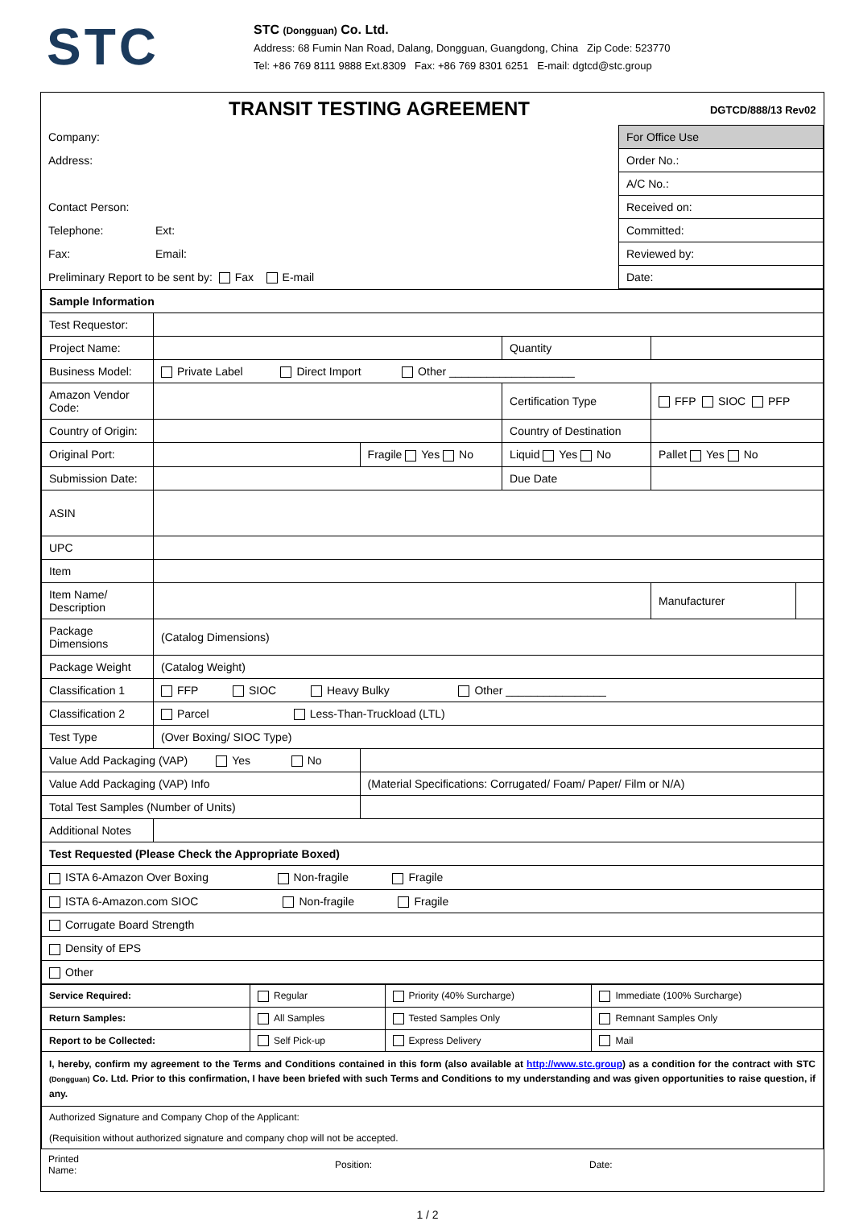STC
STC (Dongguan) Co. Ltd.
Address: 68 Fumin Nan Road, Dalang, Dongguan, Guangdong, China Zip Code: 523770
Tel: +86 769 8111 9888 Ext.8309 Fax: +86 769 8301 6251 E-mail: dgtcd@stc.group
| TRANSIT TESTING AGREEMENT DGTCD/888/13 Rev02 | | |
| Company: | | For Office Use |
| Address: | | Order No.: |
| | | A/C No.: |
| Contact Person: | | Received on: |
| Telephone: | Ext: | Committed: |
| Fax: | Email: | Reviewed by: |
| Preliminary Report to be sent by: Fax E-mail | | Date: |
| Sample Information | | | | | |
| Test Requestor: | | | | | |
| Project Name: | | | Quantity | | |
| Business Model: | Private Label Direct Import Other ____________________ | | | | |
| Amazon Vendor Code: | | | Certification Type | FFP SIOC PFP | |
| Country of Origin: | | | Country of Destination | | |
| Original Port: | | Fragile Yes No | Liquid Yes No | Pallet Yes No | |
| Submission Date: | | | Due Date | | |
| ASIN | | | | | |
| UPC | | | | | |
| Item | | | | | |
| Item Name/ Description | | | | Manufacturer | |
| Package Dimensions | (Catalog Dimensions) | | | | |
| Package Weight | (Catalog Weight) | | | | |
| Classification 1 | FFP SIOC Heavy Bulky Other ________________ | | | | |
| Classification 2 | Parcel Less-Than-Truckload (LTL) | | | | |
| Test Type | (Over Boxing/ SIOC Type) | | | | |
| Value Add Packaging (VAP) Yes No | | | | | |
| Value Add Packaging (VAP) Info | | (Material Specifications: Corrugated/ Foam/ Paper/ Film or N/A) | | | |
| Total Test Samples (Number of Units) | | | | | |
| Additional Notes | | | | | |
| Test Requested (Please Check the Appropriate Boxed) | | | | | |
| ISTA 6-Amazon Over Boxing Non-fragile Fragile | | | | | |
| ISTA 6-Amazon.com SIOC Non-fragile Fragile | | | | | |
| Corrugate Board Strength | | | | | |
| Density of EPS | | | | | |
| Other | | | | | |
| Service Required: | Regular | Priority (40% Surcharge) | Immediate (100% Surcharge) |
| Return Samples: | All Samples | Tested Samples Only | Remnant Samples Only |
| Report to be Collected: | Self Pick-up | Express Delivery | Mail |
| I, hereby, confirm my agreement to the Terms and Conditions contained in this form (also available at http://www.stc.group ) as a condition for the contract with STC (Dongguan) Co. Ltd. Prior to this confirmation, I have been briefed with such Terms and Conditions to my understanding and was given opportunities to raise question, if any. | | | |
| Authorized Signature and Company Chop of the Applicant: | | | |
| (Requisition without authorized signature and company chop will not be accepted. | | | |
| Printed Name: | | Position: | | Date: | |
1 / 2